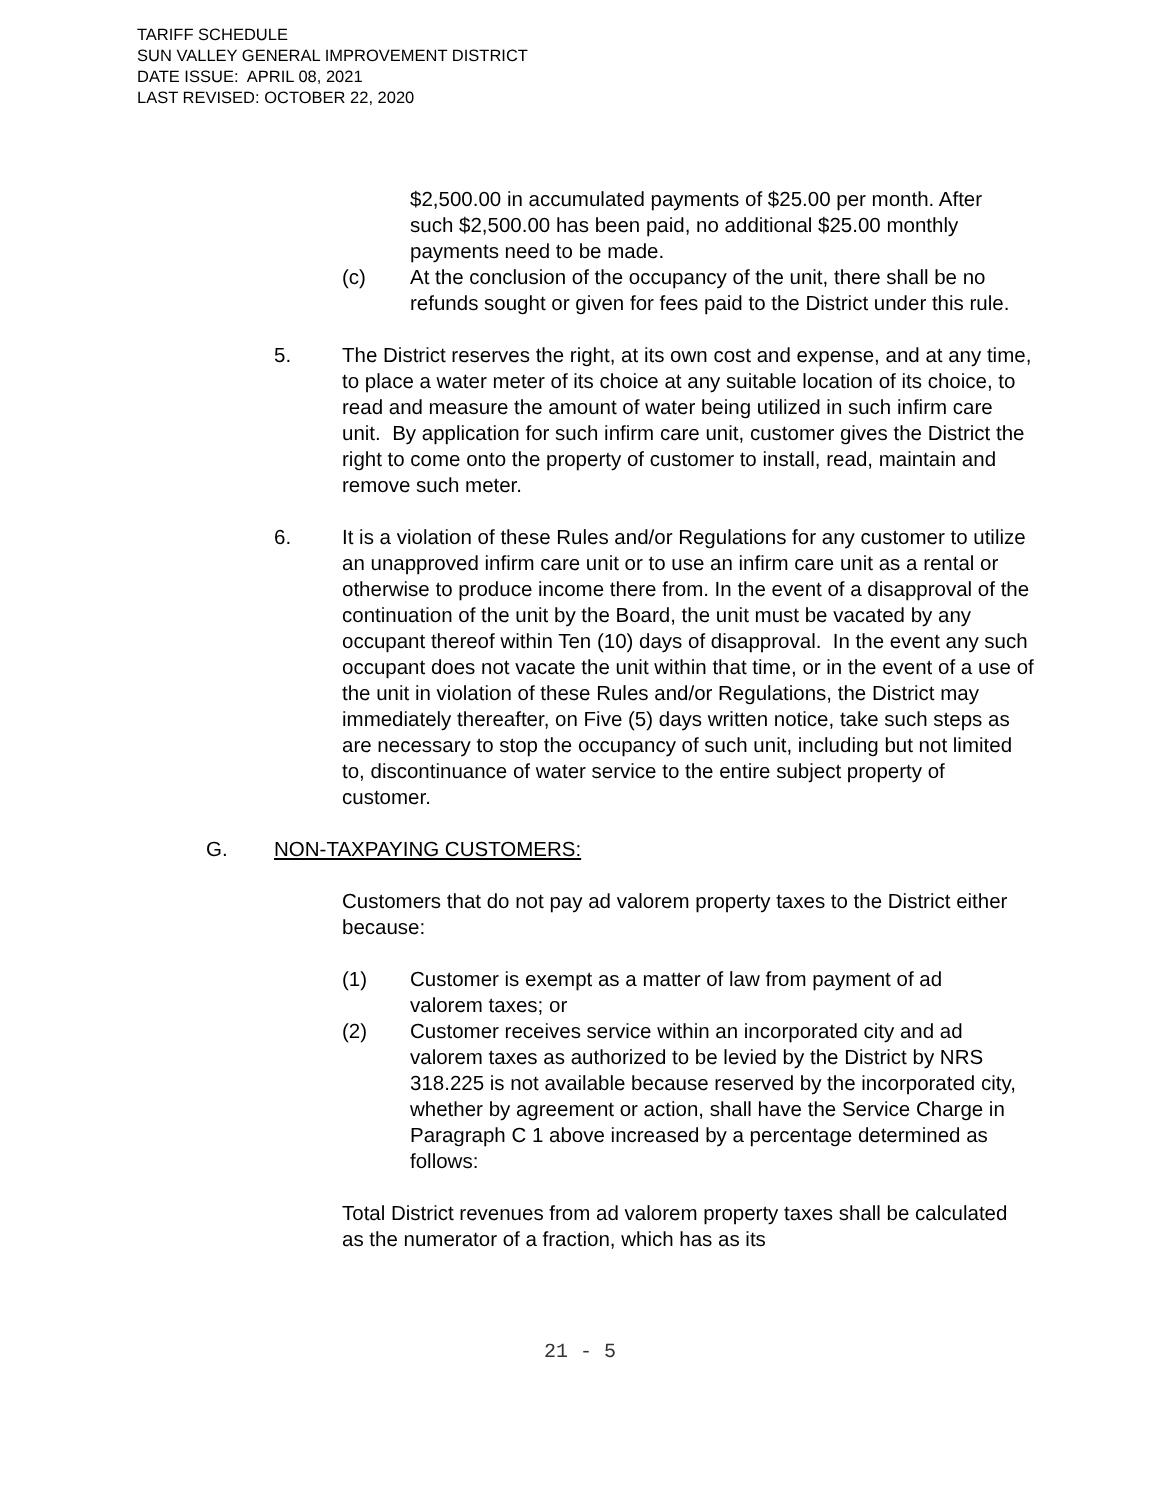TARIFF SCHEDULE
SUN VALLEY GENERAL IMPROVEMENT DISTRICT
DATE ISSUE: APRIL 08, 2021
LAST REVISED: OCTOBER 22, 2020
$2,500.00 in accumulated payments of $25.00 per month. After such $2,500.00 has been paid, no additional $25.00 monthly payments need to be made.
(c) At the conclusion of the occupancy of the unit, there shall be no refunds sought or given for fees paid to the District under this rule.
5. The District reserves the right, at its own cost and expense, and at any time, to place a water meter of its choice at any suitable location of its choice, to read and measure the amount of water being utilized in such infirm care unit. By application for such infirm care unit, customer gives the District the right to come onto the property of customer to install, read, maintain and remove such meter.
6. It is a violation of these Rules and/or Regulations for any customer to utilize an unapproved infirm care unit or to use an infirm care unit as a rental or otherwise to produce income there from. In the event of a disapproval of the continuation of the unit by the Board, the unit must be vacated by any occupant thereof within Ten (10) days of disapproval. In the event any such occupant does not vacate the unit within that time, or in the event of a use of the unit in violation of these Rules and/or Regulations, the District may immediately thereafter, on Five (5) days written notice, take such steps as are necessary to stop the occupancy of such unit, including but not limited to, discontinuance of water service to the entire subject property of customer.
G. NON-TAXPAYING CUSTOMERS:
Customers that do not pay ad valorem property taxes to the District either because:
(1) Customer is exempt as a matter of law from payment of ad valorem taxes; or
(2) Customer receives service within an incorporated city and ad valorem taxes as authorized to be levied by the District by NRS 318.225 is not available because reserved by the incorporated city, whether by agreement or action, shall have the Service Charge in Paragraph C 1 above increased by a percentage determined as follows:
Total District revenues from ad valorem property taxes shall be calculated as the numerator of a fraction, which has as its
21 - 5